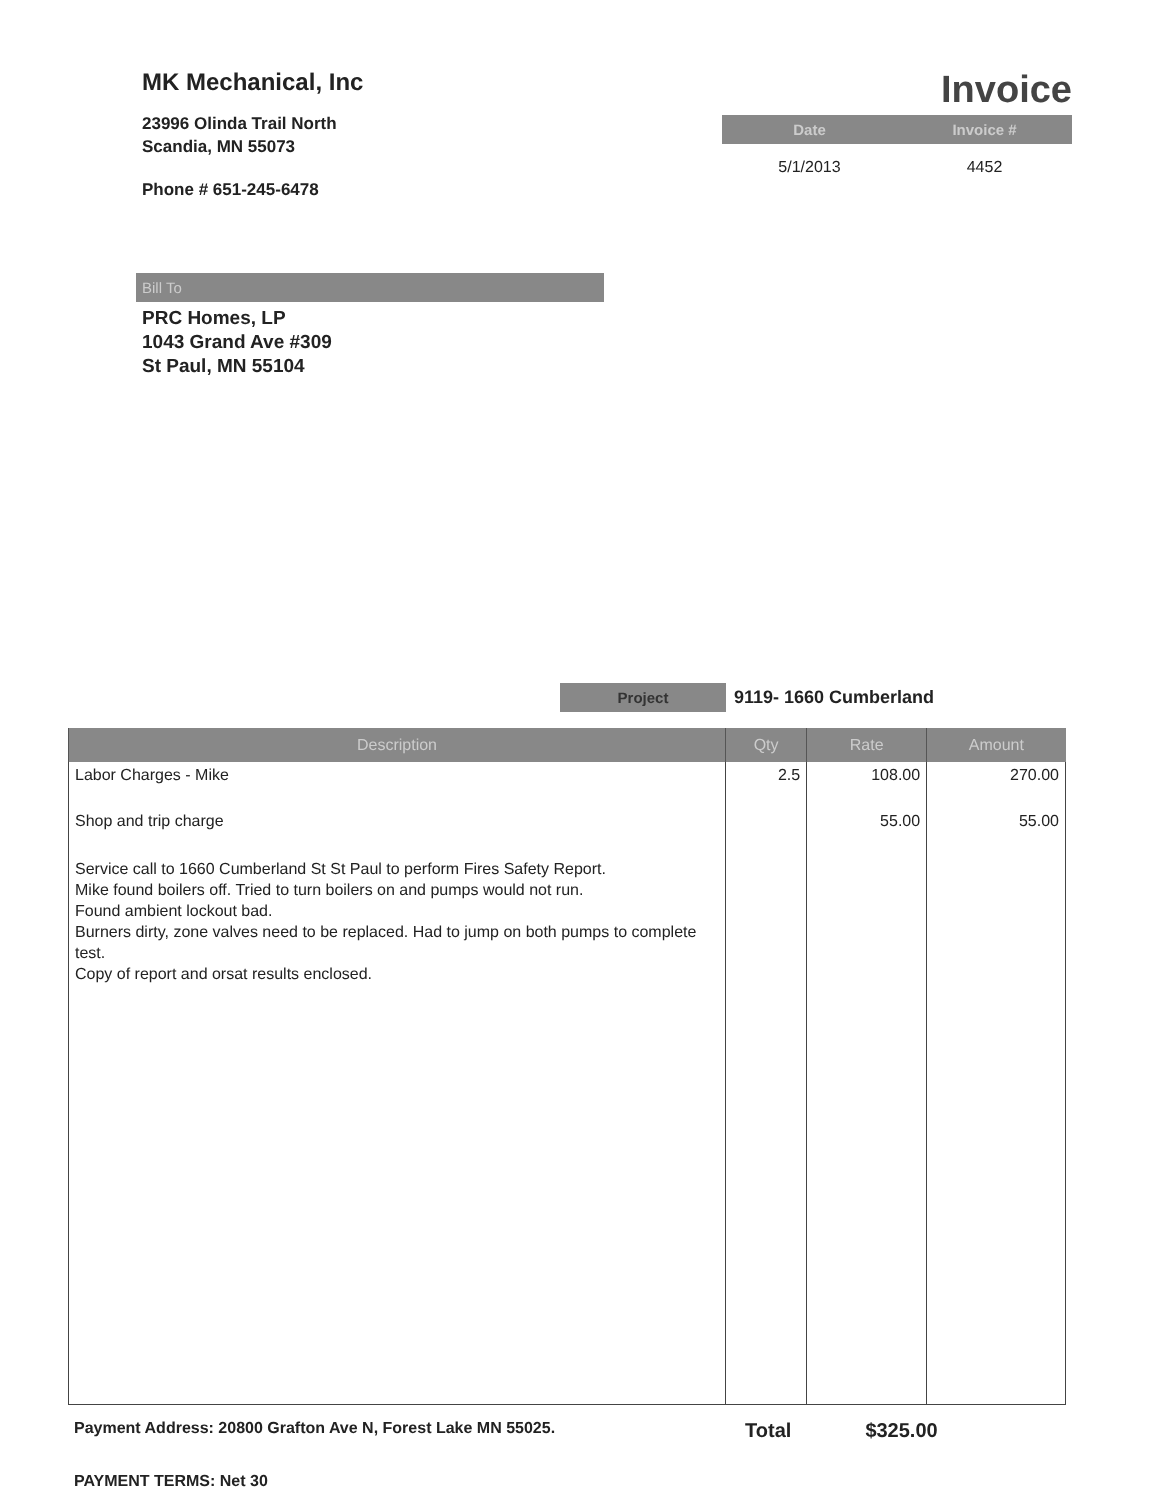MK Mechanical, Inc
23996 Olinda Trail North
Scandia, MN 55073
Phone # 651-245-6478
Invoice
| Date | Invoice # |
| --- | --- |
| 5/1/2013 | 4452 |
Bill To
PRC Homes, LP
1043 Grand Ave #309
St Paul, MN 55104
Project
9119- 1660 Cumberland
| Description | Qty | Rate | Amount |
| --- | --- | --- | --- |
| Labor Charges - Mike | 2.5 | 108.00 | 270.00 |
| Shop and trip charge | | 55.00 | 55.00 |
| Service call to 1660 Cumberland St St Paul to perform Fires Safety Report. Mike found boilers off. Tried to turn boilers on and pumps would not run. Found ambient lockout bad. Burners dirty, zone valves need to be replaced. Had to jump on both pumps to complete test. Copy of report and orsat results enclosed. | | | |
Payment Address: 20800 Grafton Ave N, Forest Lake MN 55025. Total $325.00
PAYMENT TERMS: Net 30